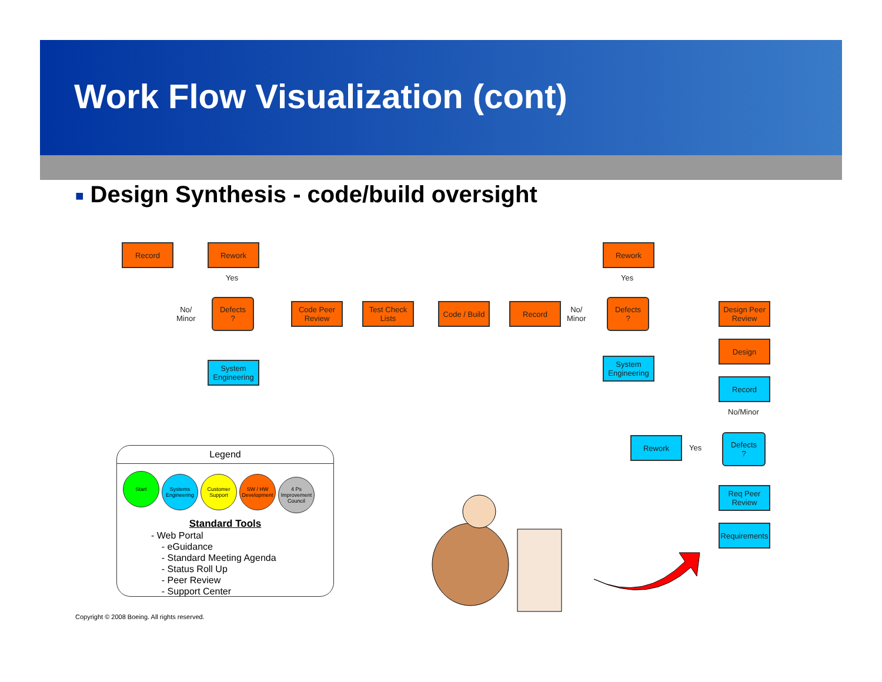Work Flow Visualization (cont)
■ Design Synthesis - code/build oversight
Record Rework
Yes
No/
Minor
Defects
?
System Engineering
Code Peer Review
Test Check Lists
Code / Build
Record
No/
Minor
Rework
Yes
Defects
?
System Engineering
Design Peer Review
Design
Record
No/Minor
Rework
Yes
Defects
?
Req Peer Review
Requirements
Legend
Start Systems Engineering Customer Support SW / HW Development 4 Ps Improvement Council
Standard Tools
- Web Portal
- eGuidance
- Standard Meeting Agenda
- Status Roll Up
- Peer Review
- Support Center
Copyright © 2008 Boeing. All rights reserved.